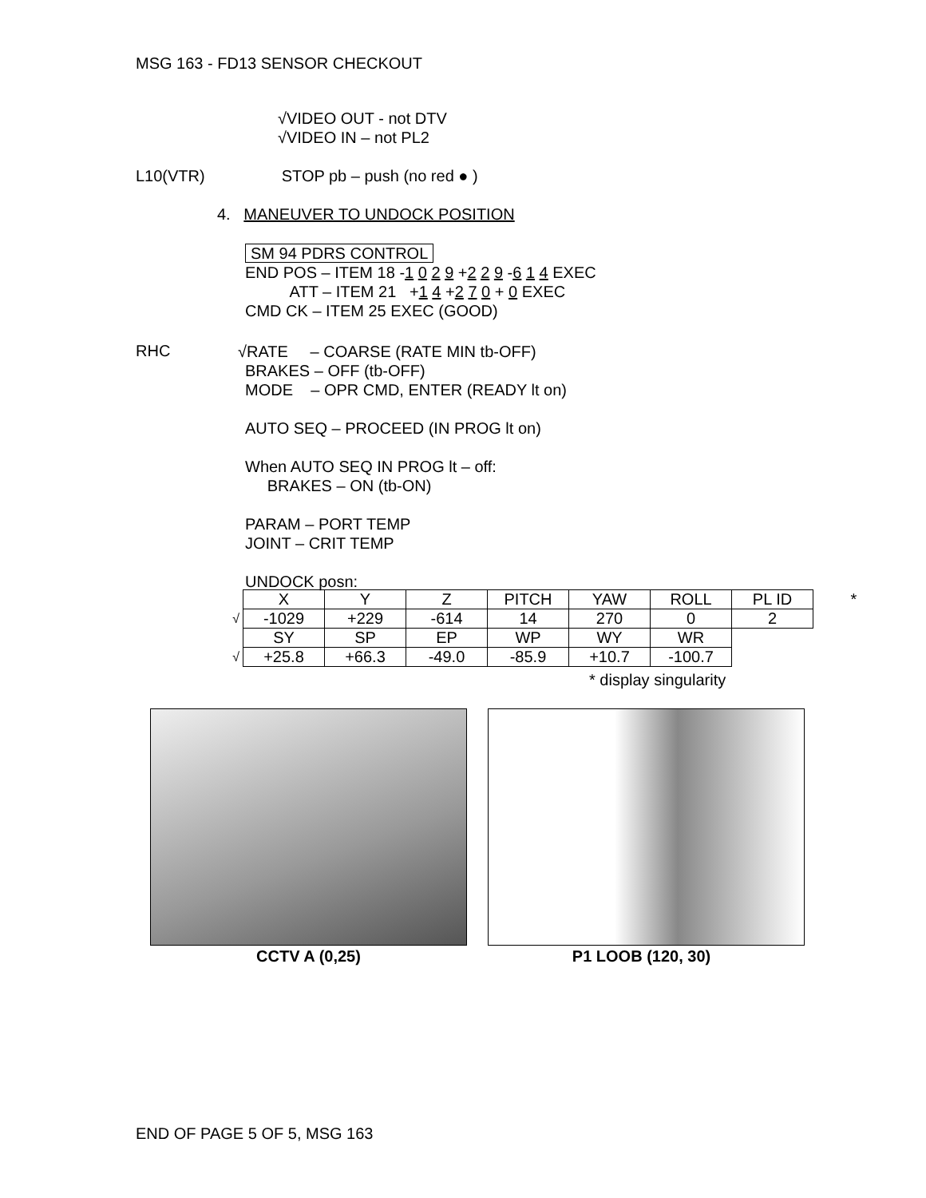MSG 163 - FD13 SENSOR CHECKOUT
√VIDEO OUT - not DTV
√VIDEO IN – not PL2
L10(VTR) STOP pb – push (no red ● )
4. MANEUVER TO UNDOCK POSITION
SM 94 PDRS CONTROL
END POS – ITEM 18 -1 0 2 9 +2 2 9 -6 1 4 EXEC
ATT – ITEM 21 +1 4 +2 7 0 + 0 EXEC
CMD CK – ITEM 25 EXEC (GOOD)
RHC
√RATE – COARSE (RATE MIN tb-OFF)
BRAKES – OFF (tb-OFF)
MODE – OPR CMD, ENTER (READY lt on)
AUTO SEQ – PROCEED (IN PROG lt on)
When AUTO SEQ IN PROG lt – off:
BRAKES – ON (tb-ON)
PARAM – PORT TEMP
JOINT – CRIT TEMP
UNDOCK posn:
| | X | Y | Z | PITCH | YAW | ROLL | PL ID | * |
| √ | -1029 | +229 | -614 | 14 | 270 | 0 | 2 | |
| | SY | SP | EP | WP | WY | WR | | |
| √ | +25.8 | +66.3 | -49.0 | -85.9 | +10.7 | -100.7 | | |
* display singularity
CCTV A (0,25) P1 LOOB (120, 30)
END OF PAGE 5 OF 5, MSG 163